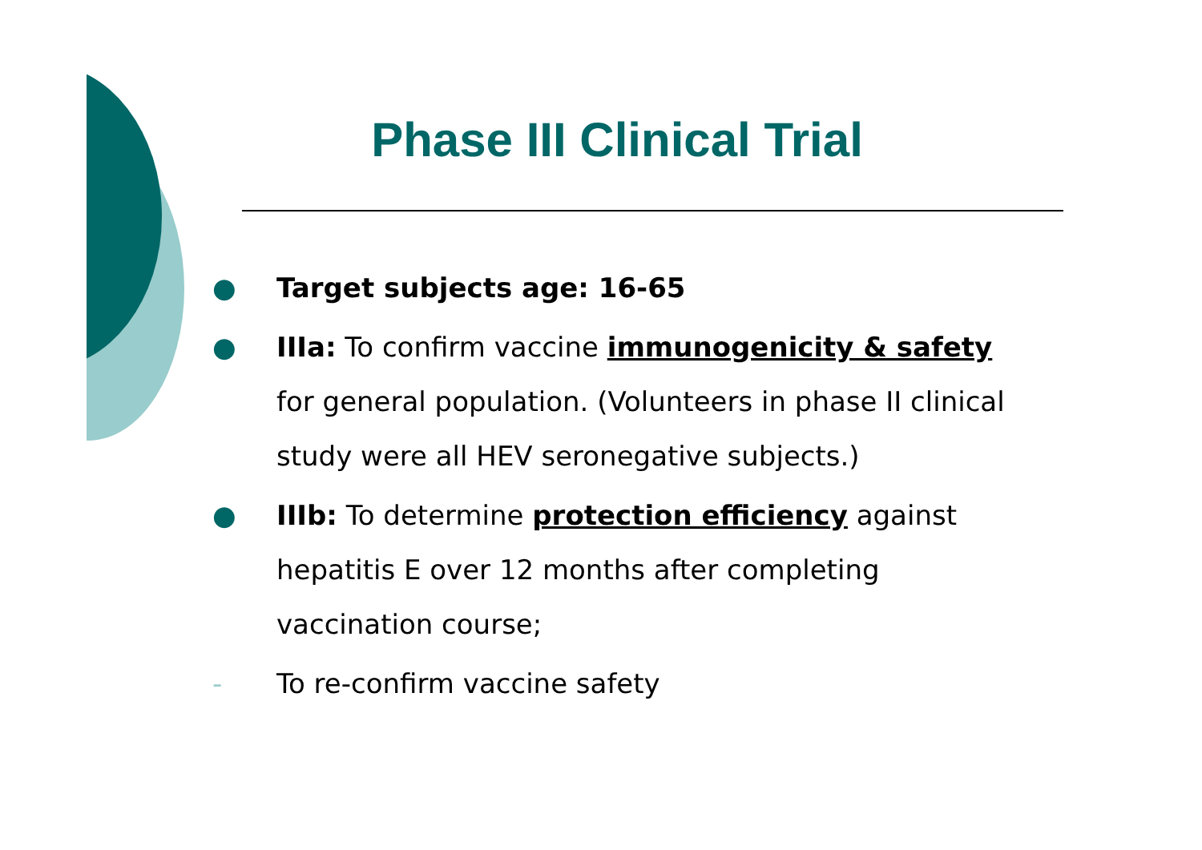Phase III Clinical Trial
● Target subjects age: 16-65
● IIIa: To confirm vaccine immunogenicity & safety for general population. (Volunteers in phase II clinical study were all HEV seronegative subjects.)
● IIIb: To determine protection efficiency against hepatitis E over 12 months after completing vaccination course;
- To re-confirm vaccine safety